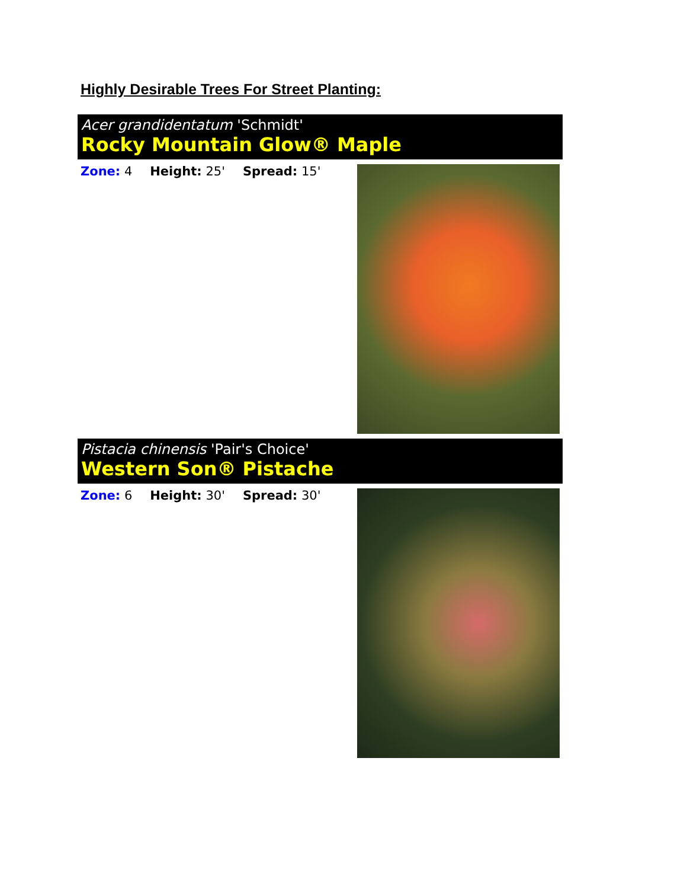Highly Desirable Trees For Street Planting:
Acer grandidentatum 'Schmidt'
Rocky Mountain Glow® Maple
Zone: 4 Height: 25' Spread: 15'
Pistacia chinensis 'Pair's Choice'
Western Son® Pistache
Zone: 6 Height: 30' Spread: 30'